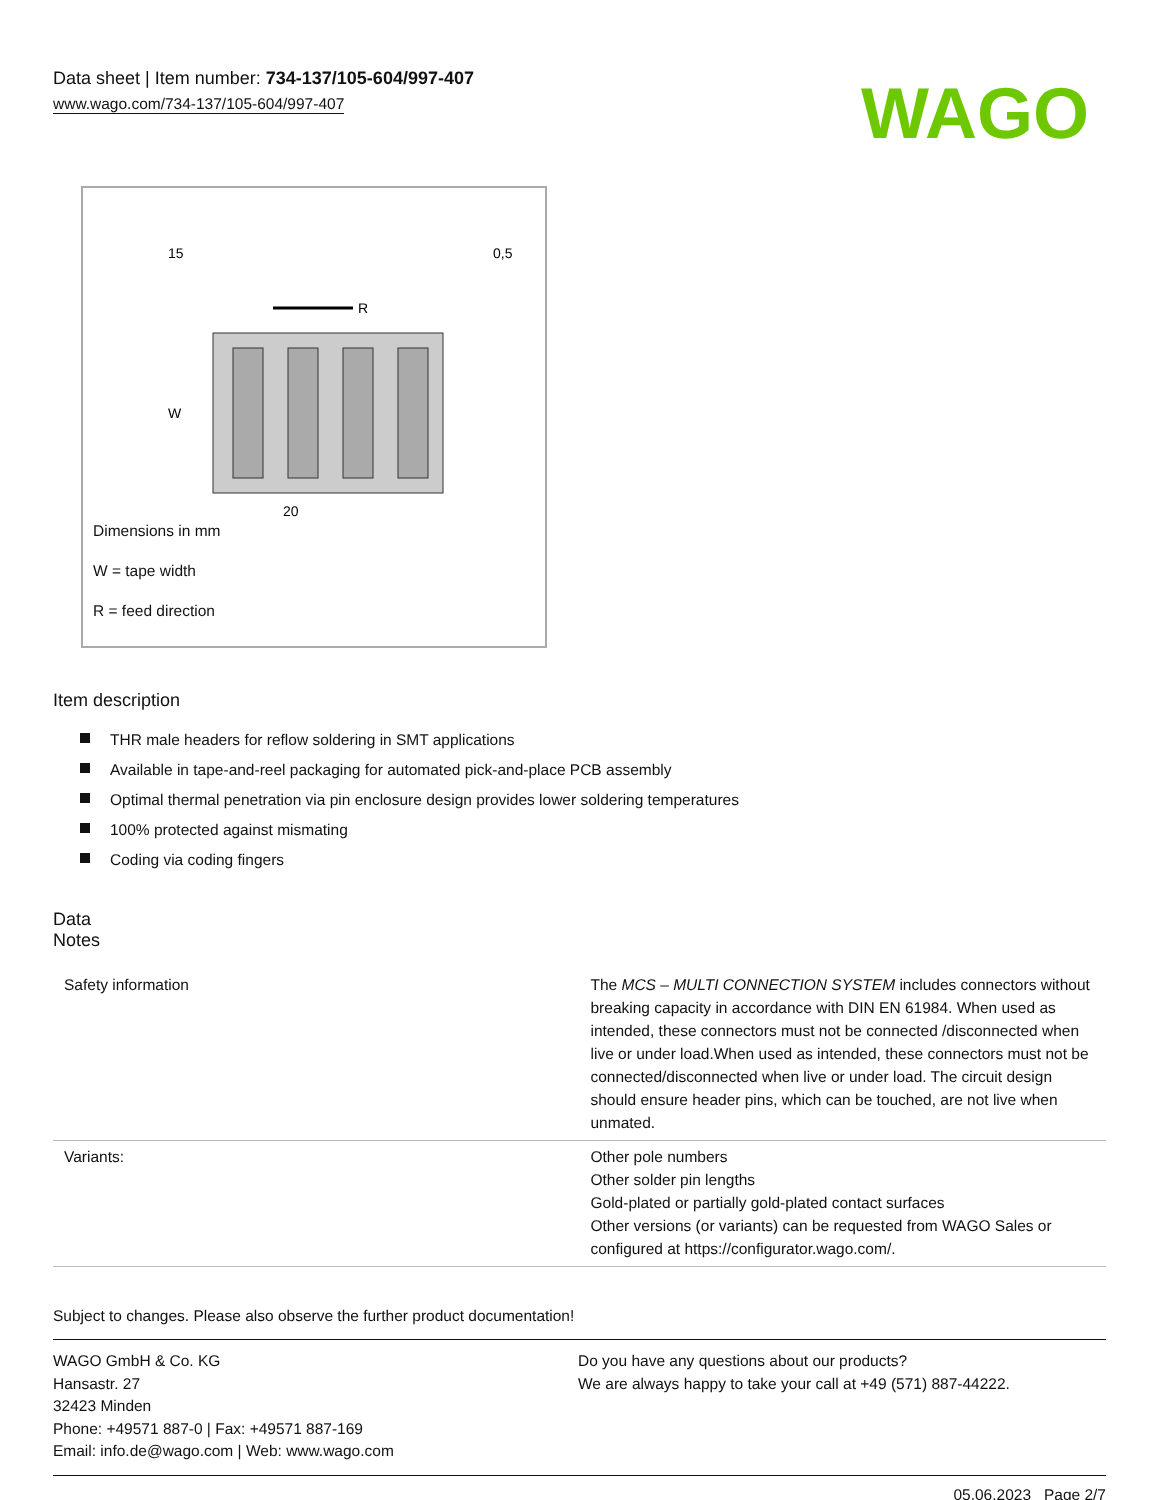Data sheet | Item number: 734-137/105-604/997-407
www.wago.com/734-137/105-604/997-407
WAGO
R
W
20
15
0,5
Dimensions in mm
W = tape width
R = feed direction
Item description
THR male headers for reflow soldering in SMT applications
Available in tape-and-reel packaging for automated pick-and-place PCB assembly
Optimal thermal penetration via pin enclosure design provides lower soldering temperatures
100% protected against mismating
Coding via coding fingers
Data
Notes
| Safety information | The MCS – MULTI CONNECTION SYSTEM includes connectors without breaking capacity in accordance with DIN EN 61984. When used as intended, these connectors must not be connected /disconnected when live or under load.When used as intended, these connectors must not be connected/disconnected when live or under load. The circuit design should ensure header pins, which can be touched, are not live when unmated. |
| Variants: | Other pole numbers Other solder pin lengths Gold-plated or partially gold-plated contact surfaces Other versions (or variants) can be requested from WAGO Sales or configured at https://configurator.wago.com/. |
Subject to changes. Please also observe the further product documentation!
WAGO GmbH & Co. KG
Hansastr. 27
32423 Minden
Phone: +49571 887-0 | Fax: +49571 887-169
Email: info.de@wago.com | Web: www.wago.com
Do you have any questions about our products?
We are always happy to take your call at +49 (571) 887-44222.
05.06.2023 Page 2/7